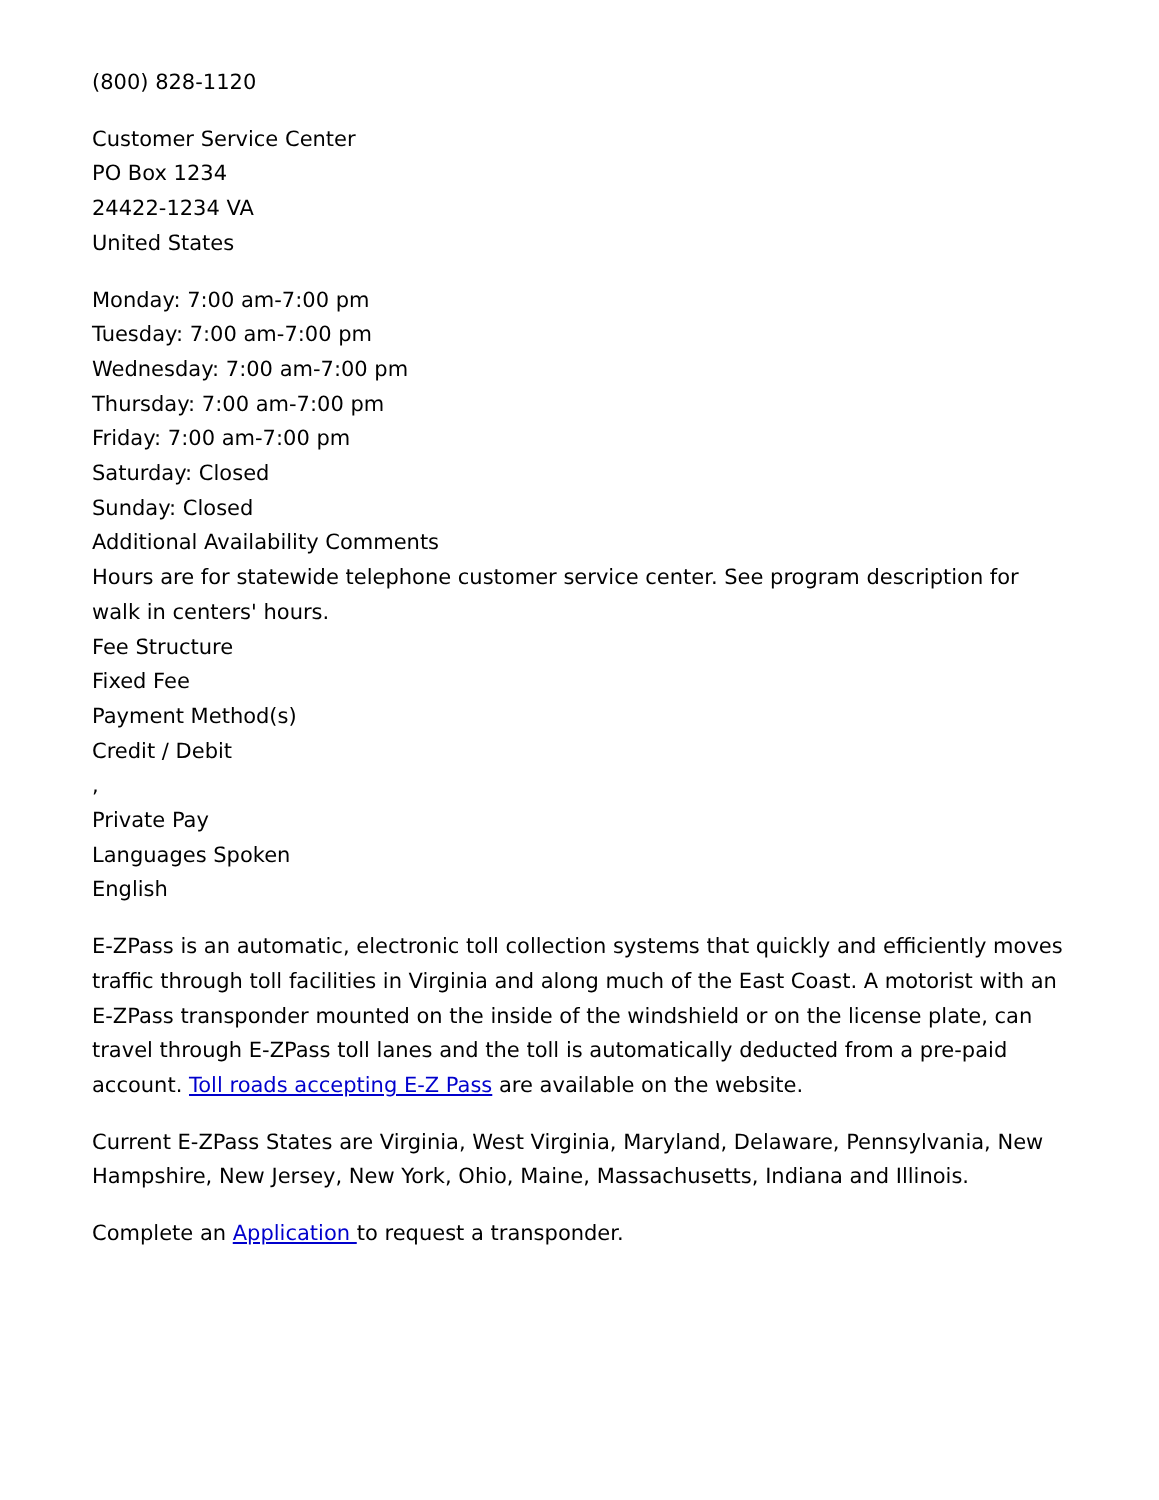(800) 828-1120
Customer Service Center
PO Box 1234
24422-1234 VA
United States
Monday: 7:00 am-7:00 pm
Tuesday: 7:00 am-7:00 pm
Wednesday: 7:00 am-7:00 pm
Thursday: 7:00 am-7:00 pm
Friday: 7:00 am-7:00 pm
Saturday: Closed
Sunday: Closed
Additional Availability Comments
Hours are for statewide telephone customer service center. See program description for walk in centers' hours.
Fee Structure
Fixed Fee
Payment Method(s)
Credit / Debit
,
Private Pay
Languages Spoken
English
E-ZPass is an automatic, electronic toll collection systems that quickly and efficiently moves traffic through toll facilities in Virginia and along much of the East Coast. A motorist with an E-ZPass transponder mounted on the inside of the windshield or on the license plate, can travel through E-ZPass toll lanes and the toll is automatically deducted from a pre-paid account. Toll roads accepting E-Z Pass are available on the website.
Current E-ZPass States are Virginia, West Virginia, Maryland, Delaware, Pennsylvania, New Hampshire, New Jersey, New York, Ohio, Maine, Massachusetts, Indiana and Illinois.
Complete an Application to request a transponder.